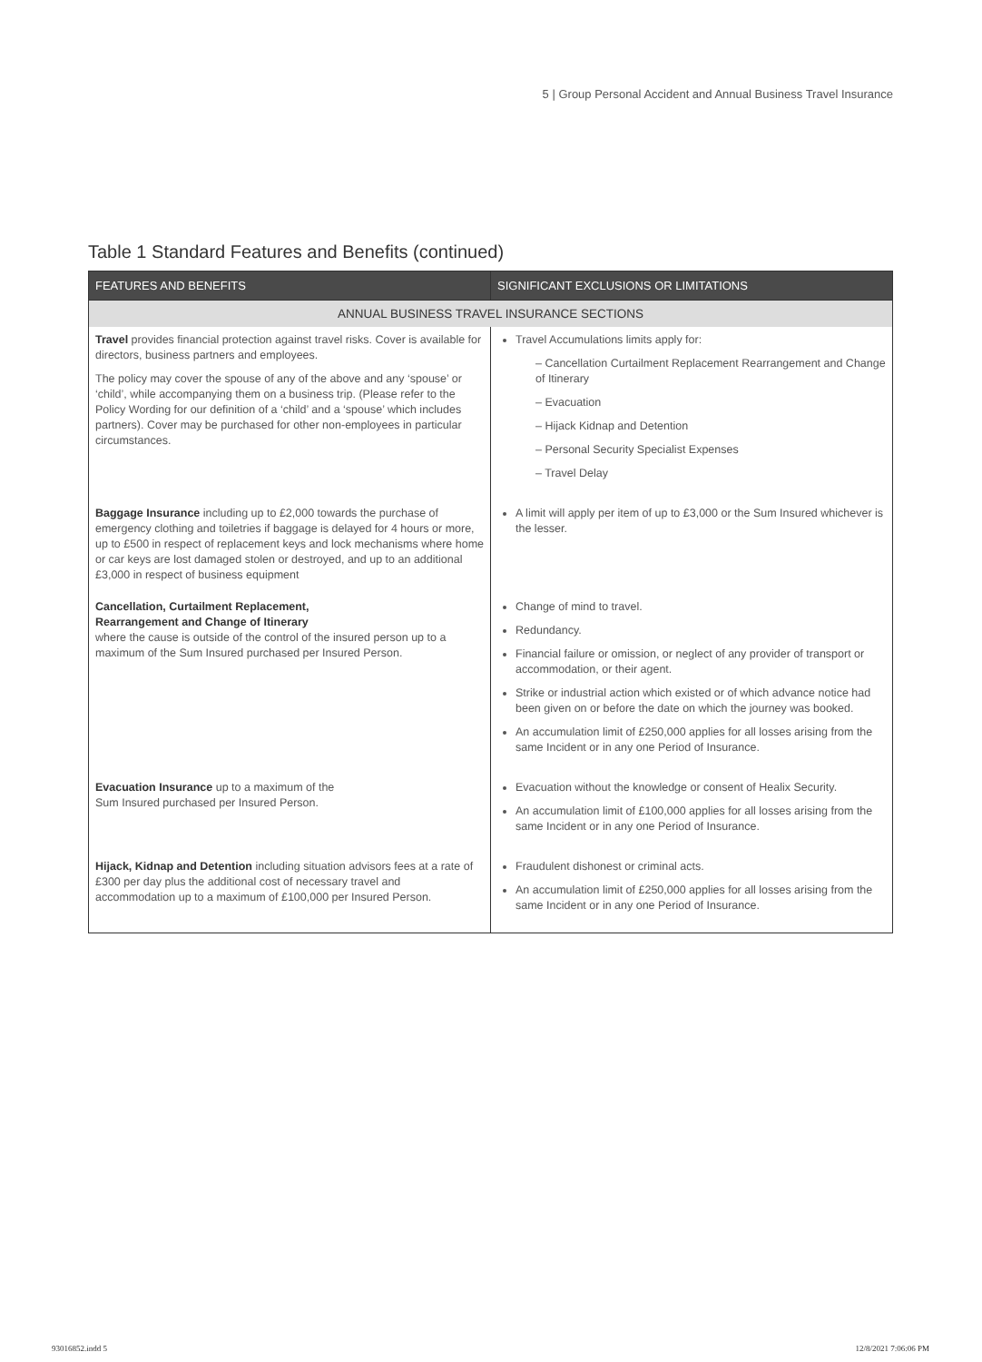5 | Group Personal Accident and Annual Business Travel Insurance
Table 1 Standard Features and Benefits (continued)
| FEATURES AND BENEFITS | SIGNIFICANT EXCLUSIONS OR LIMITATIONS |
| --- | --- |
| ANNUAL BUSINESS TRAVEL INSURANCE SECTIONS | |
| Travel provides financial protection against travel risks. Cover is available for directors, business partners and employees. The policy may cover the spouse of any of the above and any ‘spouse’ or ‘child’, while accompanying them on a business trip. (Please refer to the Policy Wording for our definition of a ‘child’ and a ‘spouse’ which includes partners). Cover may be purchased for other non-employees in particular circumstances. | Travel Accumulations limits apply for: – Cancellation Curtailment Replacement Rearrangement and Change of Itinerary – Evacuation – Hijack Kidnap and Detention – Personal Security Specialist Expenses – Travel Delay |
| Baggage Insurance including up to £2,000 towards the purchase of emergency clothing and toiletries if baggage is delayed for 4 hours or more, up to £500 in respect of replacement keys and lock mechanisms where home or car keys are lost damaged stolen or destroyed, and up to an additional £3,000 in respect of business equipment | A limit will apply per item of up to £3,000 or the Sum Insured whichever is the lesser. |
| Cancellation, Curtailment Replacement, Rearrangement and Change of Itinerary where the cause is outside of the control of the insured person up to a maximum of the Sum Insured purchased per Insured Person. | Change of mind to travel. Redundancy. Financial failure or omission, or neglect of any provider of transport or accommodation, or their agent. Strike or industrial action which existed or of which advance notice had been given on or before the date on which the journey was booked. An accumulation limit of £250,000 applies for all losses arising from the same Incident or in any one Period of Insurance. |
| Evacuation Insurance up to a maximum of the Sum Insured purchased per Insured Person. | Evacuation without the knowledge or consent of Healix Security. An accumulation limit of £100,000 applies for all losses arising from the same Incident or in any one Period of Insurance. |
| Hijack, Kidnap and Detention including situation advisors fees at a rate of £300 per day plus the additional cost of necessary travel and accommodation up to a maximum of £100,000 per Insured Person. | Fraudulent dishonest or criminal acts. An accumulation limit of £250,000 applies for all losses arising from the same Incident or in any one Period of Insurance. |
93016852.indd 5 12/8/2021 7:06:06 PM